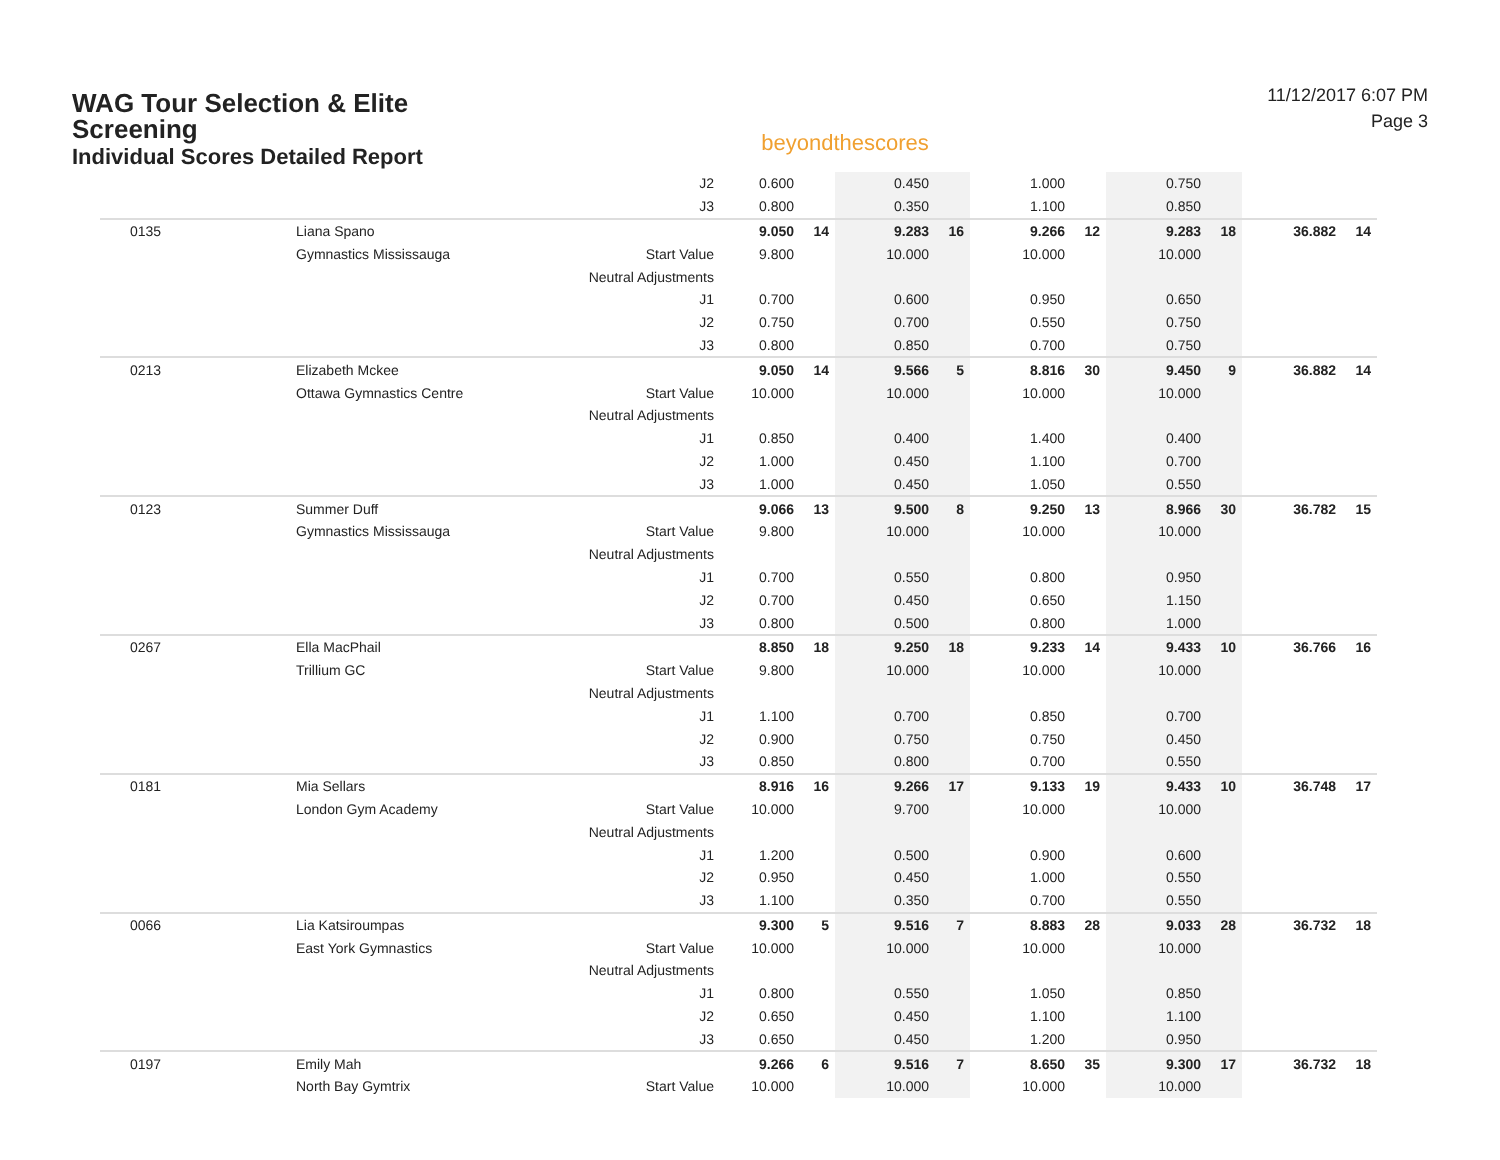WAG Tour Selection & Elite
Screening
Individual Scores Detailed Report
beyondthescores
11/12/2017 6:07 PM
Page 3
| | | J2 | 0.600 | | 0.450 | | 1.000 | | 0.750 | | | |
| | | J3 | 0.800 | | 0.350 | | 1.100 | | 0.850 | | | |
| 0135 | Liana Spano | | 9.050 | 14 | 9.283 | 16 | 9.266 | 12 | 9.283 | 18 | 36.882 | 14 |
| | Gymnastics Mississauga | Start Value | 9.800 | | 10.000 | | 10.000 | | 10.000 | | | |
| | | Neutral Adjustments | | | | | | | | | | |
| | | J1 | 0.700 | | 0.600 | | 0.950 | | 0.650 | | | |
| | | J2 | 0.750 | | 0.700 | | 0.550 | | 0.750 | | | |
| | | J3 | 0.800 | | 0.850 | | 0.700 | | 0.750 | | | |
| 0213 | Elizabeth Mckee | | 9.050 | 14 | 9.566 | 5 | 8.816 | 30 | 9.450 | 9 | 36.882 | 14 |
| | Ottawa Gymnastics Centre | Start Value | 10.000 | | 10.000 | | 10.000 | | 10.000 | | | |
| | | Neutral Adjustments | | | | | | | | | | |
| | | J1 | 0.850 | | 0.400 | | 1.400 | | 0.400 | | | |
| | | J2 | 1.000 | | 0.450 | | 1.100 | | 0.700 | | | |
| | | J3 | 1.000 | | 0.450 | | 1.050 | | 0.550 | | | |
| 0123 | Summer Duff | | 9.066 | 13 | 9.500 | 8 | 9.250 | 13 | 8.966 | 30 | 36.782 | 15 |
| | Gymnastics Mississauga | Start Value | 9.800 | | 10.000 | | 10.000 | | 10.000 | | | |
| | | Neutral Adjustments | | | | | | | | | | |
| | | J1 | 0.700 | | 0.550 | | 0.800 | | 0.950 | | | |
| | | J2 | 0.700 | | 0.450 | | 0.650 | | 1.150 | | | |
| | | J3 | 0.800 | | 0.500 | | 0.800 | | 1.000 | | | |
| 0267 | Ella MacPhail | | 8.850 | 18 | 9.250 | 18 | 9.233 | 14 | 9.433 | 10 | 36.766 | 16 |
| | Trillium GC | Start Value | 9.800 | | 10.000 | | 10.000 | | 10.000 | | | |
| | | Neutral Adjustments | | | | | | | | | | |
| | | J1 | 1.100 | | 0.700 | | 0.850 | | 0.700 | | | |
| | | J2 | 0.900 | | 0.750 | | 0.750 | | 0.450 | | | |
| | | J3 | 0.850 | | 0.800 | | 0.700 | | 0.550 | | | |
| 0181 | Mia Sellars | | 8.916 | 16 | 9.266 | 17 | 9.133 | 19 | 9.433 | 10 | 36.748 | 17 |
| | London Gym Academy | Start Value | 10.000 | | 9.700 | | 10.000 | | 10.000 | | | |
| | | Neutral Adjustments | | | | | | | | | | |
| | | J1 | 1.200 | | 0.500 | | 0.900 | | 0.600 | | | |
| | | J2 | 0.950 | | 0.450 | | 1.000 | | 0.550 | | | |
| | | J3 | 1.100 | | 0.350 | | 0.700 | | 0.550 | | | |
| 0066 | Lia Katsiroumpas | | 9.300 | 5 | 9.516 | 7 | 8.883 | 28 | 9.033 | 28 | 36.732 | 18 |
| | East York Gymnastics | Start Value | 10.000 | | 10.000 | | 10.000 | | 10.000 | | | |
| | | Neutral Adjustments | | | | | | | | | | |
| | | J1 | 0.800 | | 0.550 | | 1.050 | | 0.850 | | | |
| | | J2 | 0.650 | | 0.450 | | 1.100 | | 1.100 | | | |
| | | J3 | 0.650 | | 0.450 | | 1.200 | | 0.950 | | | |
| 0197 | Emily Mah | | 9.266 | 6 | 9.516 | 7 | 8.650 | 35 | 9.300 | 17 | 36.732 | 18 |
| | North Bay Gymtrix | Start Value | 10.000 | | 10.000 | | 10.000 | | 10.000 | | | |